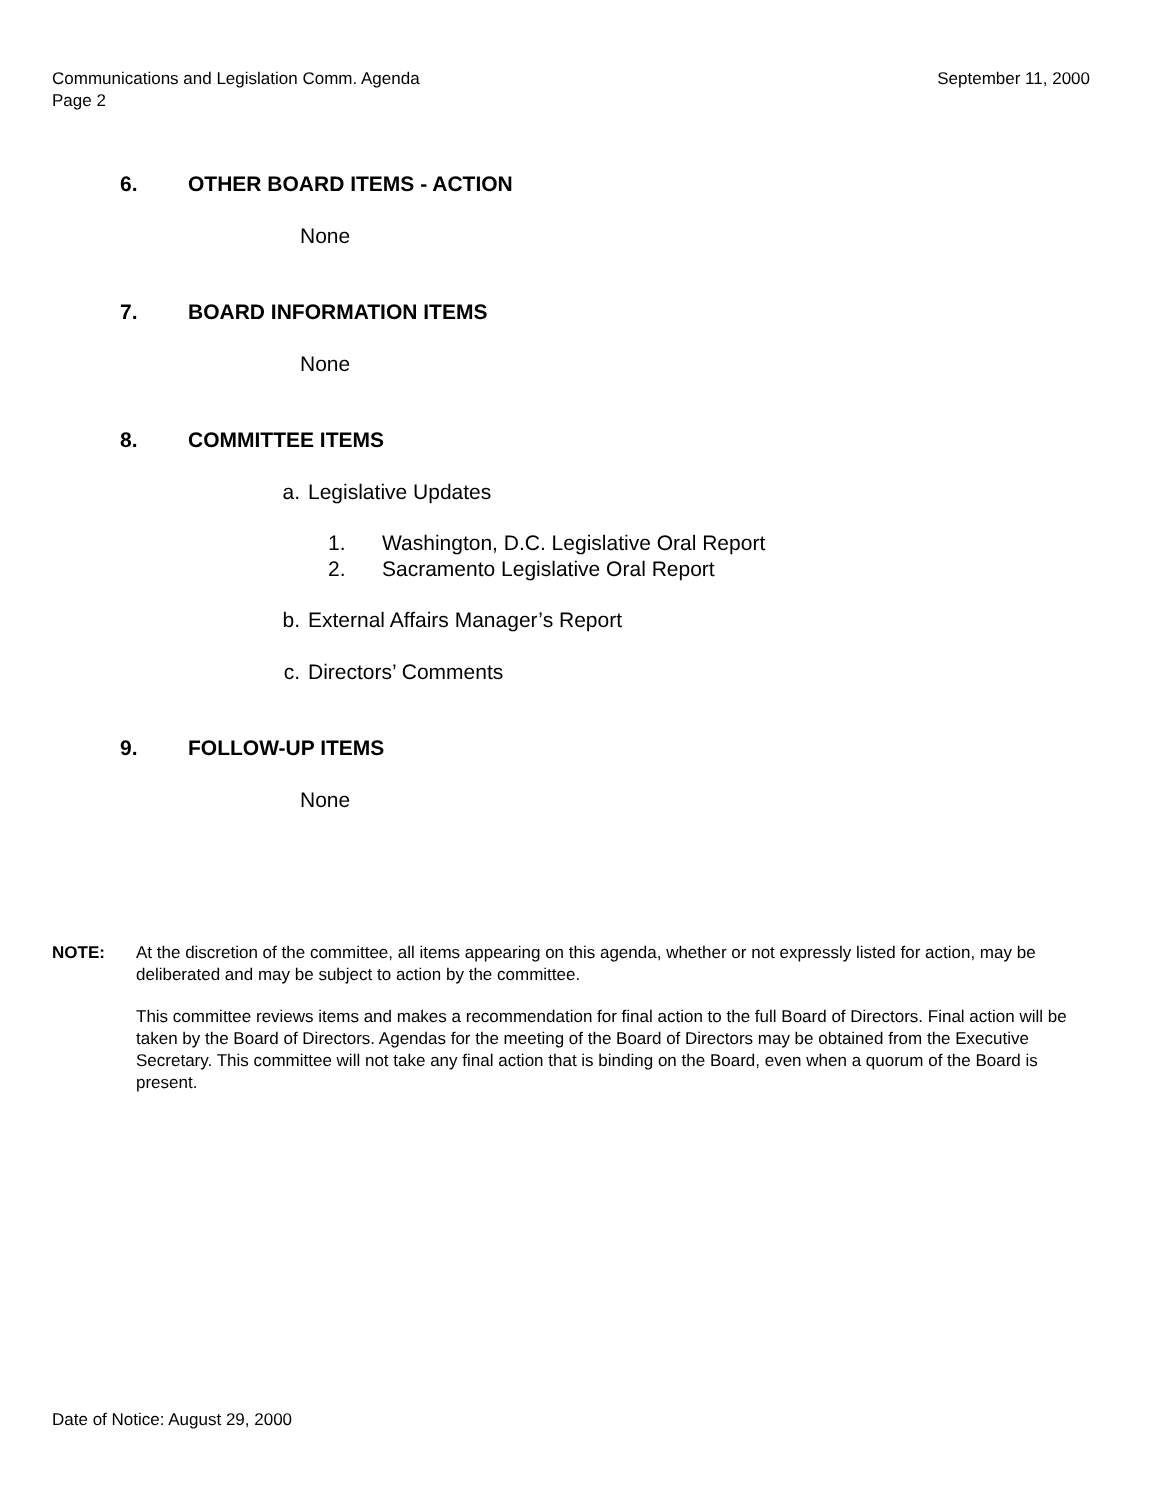Communications and Legislation Comm. Agenda
Page 2
September 11, 2000
6. OTHER BOARD ITEMS - ACTION
None
7. BOARD INFORMATION ITEMS
None
8. COMMITTEE ITEMS
a. Legislative Updates
1. Washington, D.C. Legislative Oral Report
2. Sacramento Legislative Oral Report
b. External Affairs Manager’s Report
c. Directors’ Comments
9. FOLLOW-UP ITEMS
None
NOTE: At the discretion of the committee, all items appearing on this agenda, whether or not expressly listed for action, may be deliberated and may be subject to action by the committee.
This committee reviews items and makes a recommendation for final action to the full Board of Directors. Final action will be taken by the Board of Directors. Agendas for the meeting of the Board of Directors may be obtained from the Executive Secretary. This committee will not take any final action that is binding on the Board, even when a quorum of the Board is present.
Date of Notice: August 29, 2000